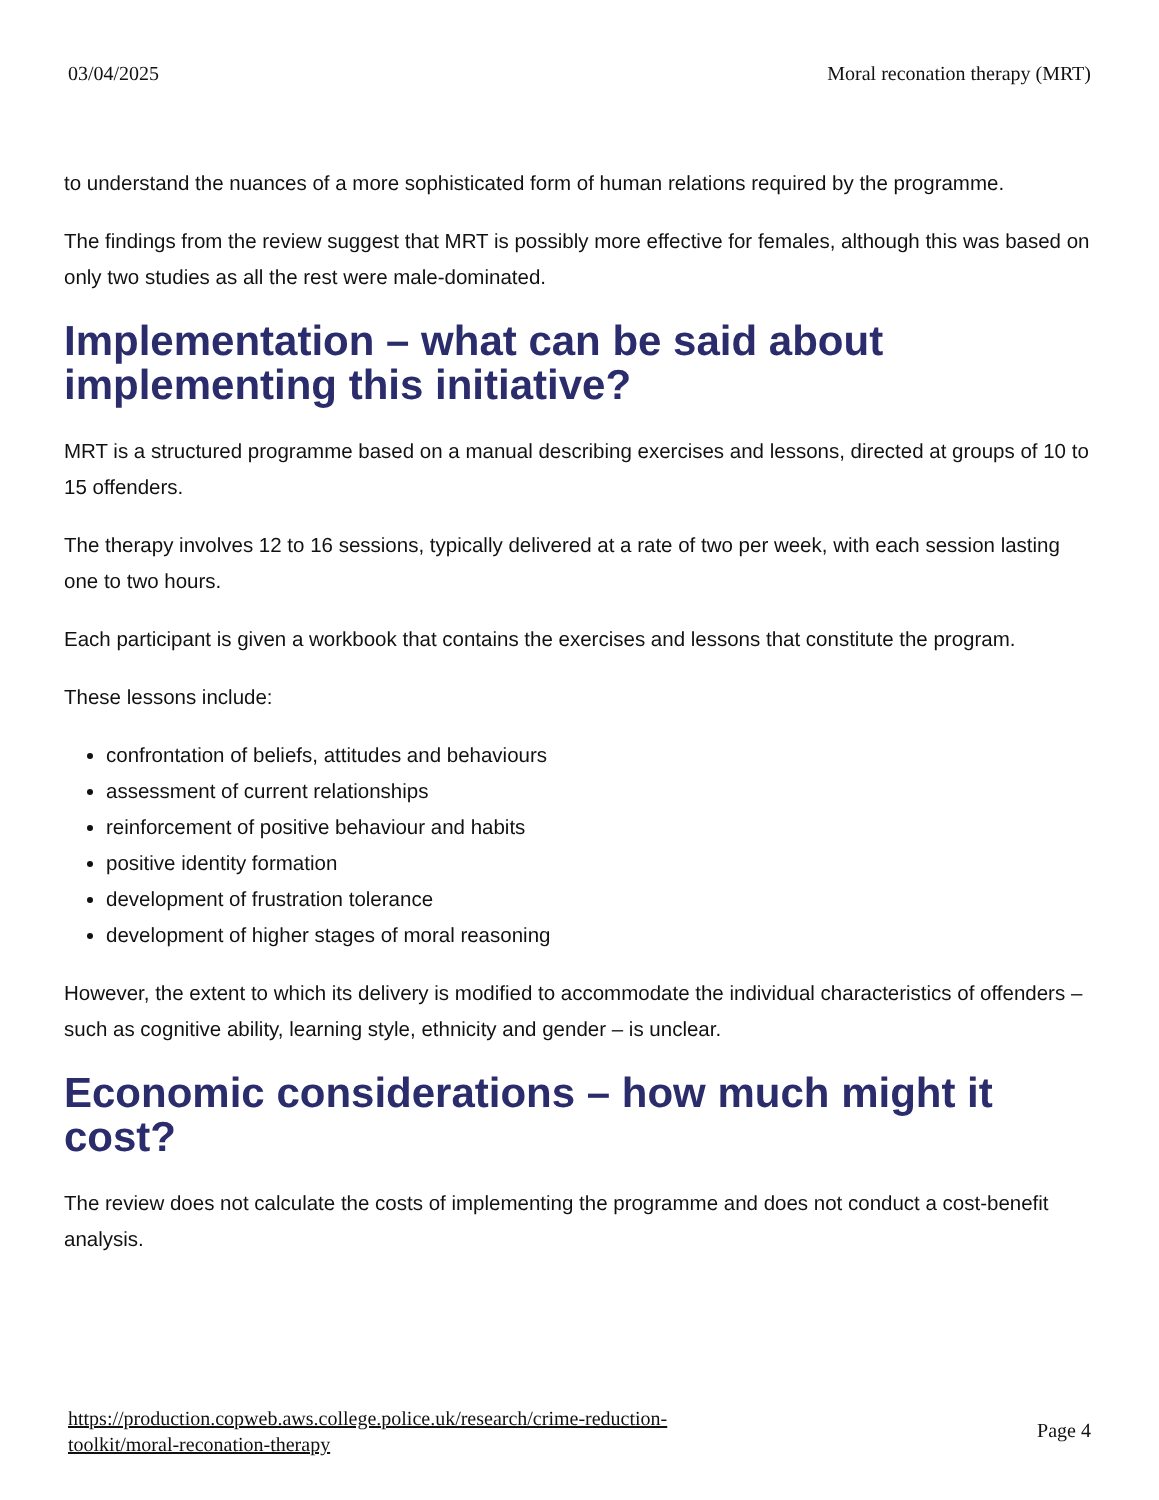03/04/2025 Moral reconation therapy (MRT)
to understand the nuances of a more sophisticated form of human relations required by the programme.
The findings from the review suggest that MRT is possibly more effective for females, although this was based on only two studies as all the rest were male-dominated.
Implementation – what can be said about implementing this initiative?
MRT is a structured programme based on a manual describing exercises and lessons, directed at groups of 10 to 15 offenders.
The therapy involves 12 to 16 sessions, typically delivered at a rate of two per week, with each session lasting one to two hours.
Each participant is given a workbook that contains the exercises and lessons that constitute the program.
These lessons include:
confrontation of beliefs, attitudes and behaviours
assessment of current relationships
reinforcement of positive behaviour and habits
positive identity formation
development of frustration tolerance
development of higher stages of moral reasoning
However, the extent to which its delivery is modified to accommodate the individual characteristics of offenders – such as cognitive ability, learning style, ethnicity and gender – is unclear.
Economic considerations – how much might it cost?
The review does not calculate the costs of implementing the programme and does not conduct a cost-benefit analysis.
https://production.copweb.aws.college.police.uk/research/crime-reduction-
toolkit/moral-reconation-therapy Page 4